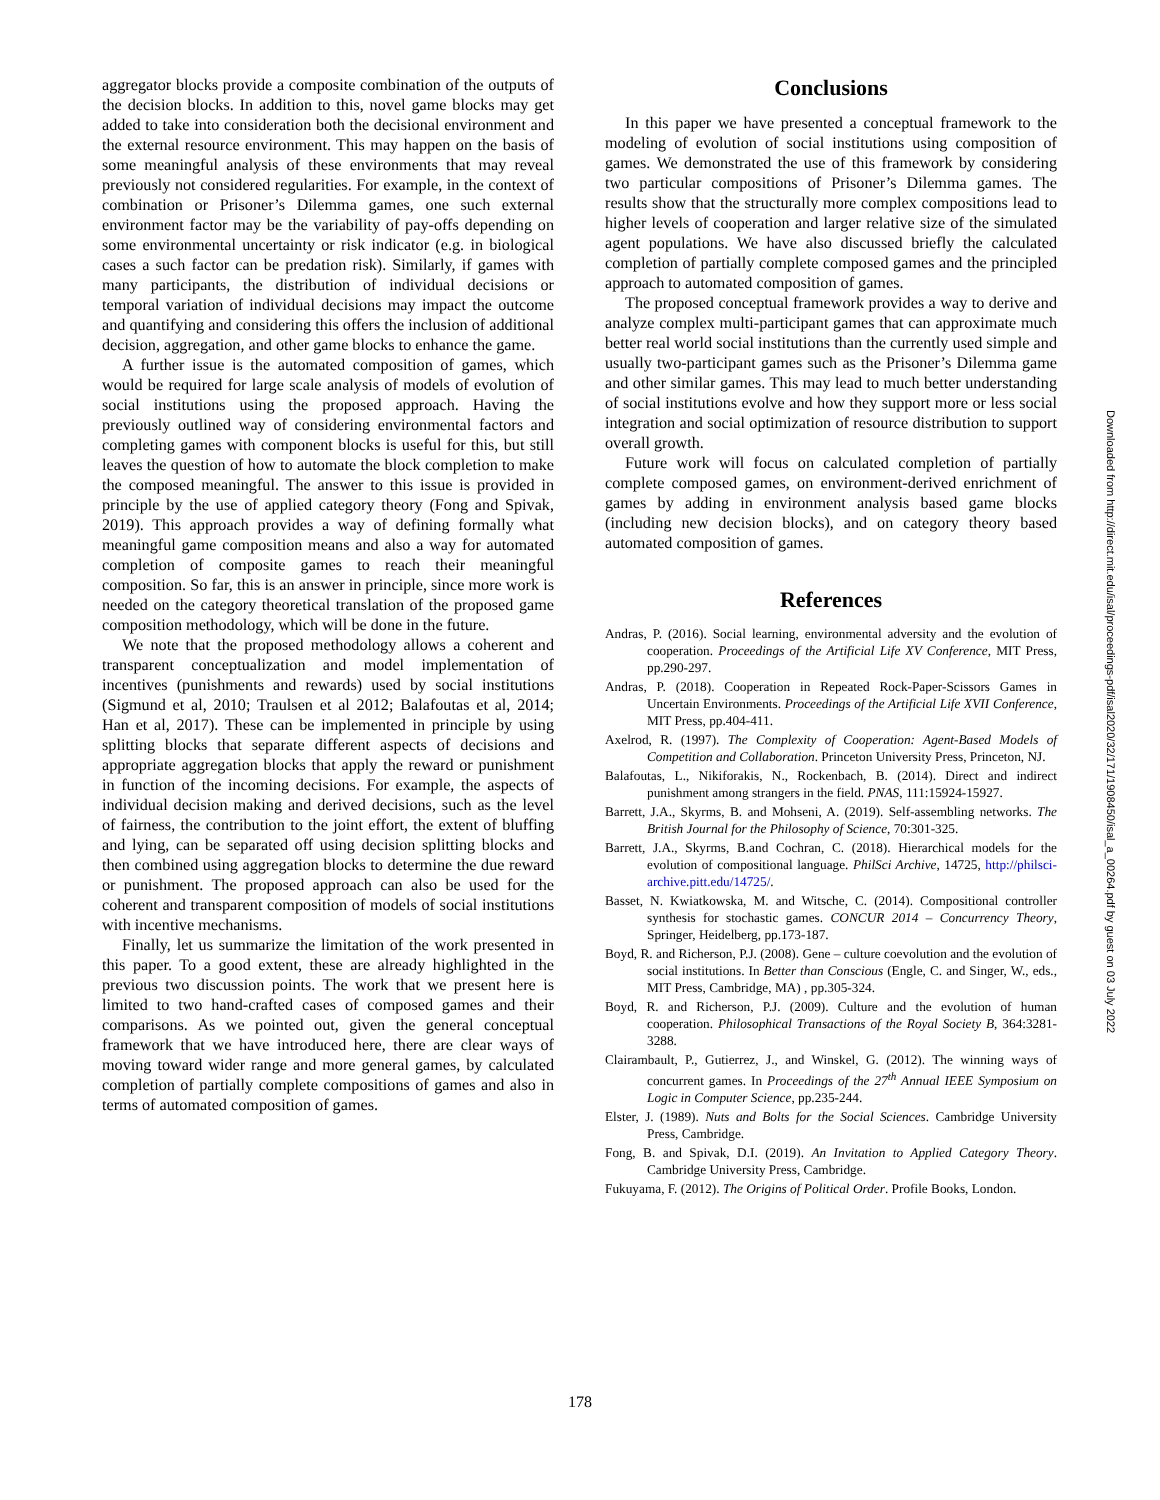aggregator blocks provide a composite combination of the outputs of the decision blocks. In addition to this, novel game blocks may get added to take into consideration both the decisional environment and the external resource environment. This may happen on the basis of some meaningful analysis of these environments that may reveal previously not considered regularities. For example, in the context of combination or Prisoner’s Dilemma games, one such external environment factor may be the variability of pay-offs depending on some environmental uncertainty or risk indicator (e.g. in biological cases a such factor can be predation risk). Similarly, if games with many participants, the distribution of individual decisions or temporal variation of individual decisions may impact the outcome and quantifying and considering this offers the inclusion of additional decision, aggregation, and other game blocks to enhance the game.
A further issue is the automated composition of games, which would be required for large scale analysis of models of evolution of social institutions using the proposed approach. Having the previously outlined way of considering environmental factors and completing games with component blocks is useful for this, but still leaves the question of how to automate the block completion to make the composed meaningful. The answer to this issue is provided in principle by the use of applied category theory (Fong and Spivak, 2019). This approach provides a way of defining formally what meaningful game composition means and also a way for automated completion of composite games to reach their meaningful composition. So far, this is an answer in principle, since more work is needed on the category theoretical translation of the proposed game composition methodology, which will be done in the future.
We note that the proposed methodology allows a coherent and transparent conceptualization and model implementation of incentives (punishments and rewards) used by social institutions (Sigmund et al, 2010; Traulsen et al 2012; Balafoutas et al, 2014; Han et al, 2017). These can be implemented in principle by using splitting blocks that separate different aspects of decisions and appropriate aggregation blocks that apply the reward or punishment in function of the incoming decisions. For example, the aspects of individual decision making and derived decisions, such as the level of fairness, the contribution to the joint effort, the extent of bluffing and lying, can be separated off using decision splitting blocks and then combined using aggregation blocks to determine the due reward or punishment. The proposed approach can also be used for the coherent and transparent composition of models of social institutions with incentive mechanisms.
Finally, let us summarize the limitation of the work presented in this paper. To a good extent, these are already highlighted in the previous two discussion points. The work that we present here is limited to two hand-crafted cases of composed games and their comparisons. As we pointed out, given the general conceptual framework that we have introduced here, there are clear ways of moving toward wider range and more general games, by calculated completion of partially complete compositions of games and also in terms of automated composition of games.
Conclusions
In this paper we have presented a conceptual framework to the modeling of evolution of social institutions using composition of games. We demonstrated the use of this framework by considering two particular compositions of Prisoner’s Dilemma games. The results show that the structurally more complex compositions lead to higher levels of cooperation and larger relative size of the simulated agent populations. We have also discussed briefly the calculated completion of partially complete composed games and the principled approach to automated composition of games.
The proposed conceptual framework provides a way to derive and analyze complex multi-participant games that can approximate much better real world social institutions than the currently used simple and usually two-participant games such as the Prisoner’s Dilemma game and other similar games. This may lead to much better understanding of social institutions evolve and how they support more or less social integration and social optimization of resource distribution to support overall growth.
Future work will focus on calculated completion of partially complete composed games, on environment-derived enrichment of games by adding in environment analysis based game blocks (including new decision blocks), and on category theory based automated composition of games.
References
Andras, P. (2016). Social learning, environmental adversity and the evolution of cooperation. Proceedings of the Artificial Life XV Conference, MIT Press, pp.290-297.
Andras, P. (2018). Cooperation in Repeated Rock-Paper-Scissors Games in Uncertain Environments. Proceedings of the Artificial Life XVII Conference, MIT Press, pp.404-411.
Axelrod, R. (1997). The Complexity of Cooperation: Agent-Based Models of Competition and Collaboration. Princeton University Press, Princeton, NJ.
Balafoutas, L., Nikiforakis, N., Rockenbach, B. (2014). Direct and indirect punishment among strangers in the field. PNAS, 111:15924-15927.
Barrett, J.A., Skyrms, B. and Mohseni, A. (2019). Self-assembling networks. The British Journal for the Philosophy of Science, 70:301-325.
Barrett, J.A., Skyrms, B.and Cochran, C. (2018). Hierarchical models for the evolution of compositional language. PhilSci Archive, 14725, http://philsci-archive.pitt.edu/14725/.
Basset, N. Kwiatkowska, M. and Witsche, C. (2014). Compositional controller synthesis for stochastic games. CONCUR 2014 – Concurrency Theory, Springer, Heidelberg, pp.173-187.
Boyd, R. and Richerson, P.J. (2008). Gene – culture coevolution and the evolution of social institutions. In Better than Conscious (Engle, C. and Singer, W., eds., MIT Press, Cambridge, MA) , pp.305-324.
Boyd, R. and Richerson, P.J. (2009). Culture and the evolution of human cooperation. Philosophical Transactions of the Royal Society B, 364:3281-3288.
Clairambault, P., Gutierrez, J., and Winskel, G. (2012). The winning ways of concurrent games. In Proceedings of the 27<sup>th</sup> Annual IEEE Symposium on Logic in Computer Science, pp.235-244.
Elster, J. (1989). Nuts and Bolts for the Social Sciences. Cambridge University Press, Cambridge.
Fong, B. and Spivak, D.I. (2019). An Invitation to Applied Category Theory. Cambridge University Press, Cambridge.
Fukuyama, F. (2012). The Origins of Political Order. Profile Books, London.
Downloaded from http://direct.mit.edu/isal/proceedings-pdf/isal2020/32/171/1908450/isal_a_00264.pdf by guest on 03 July 2022
178